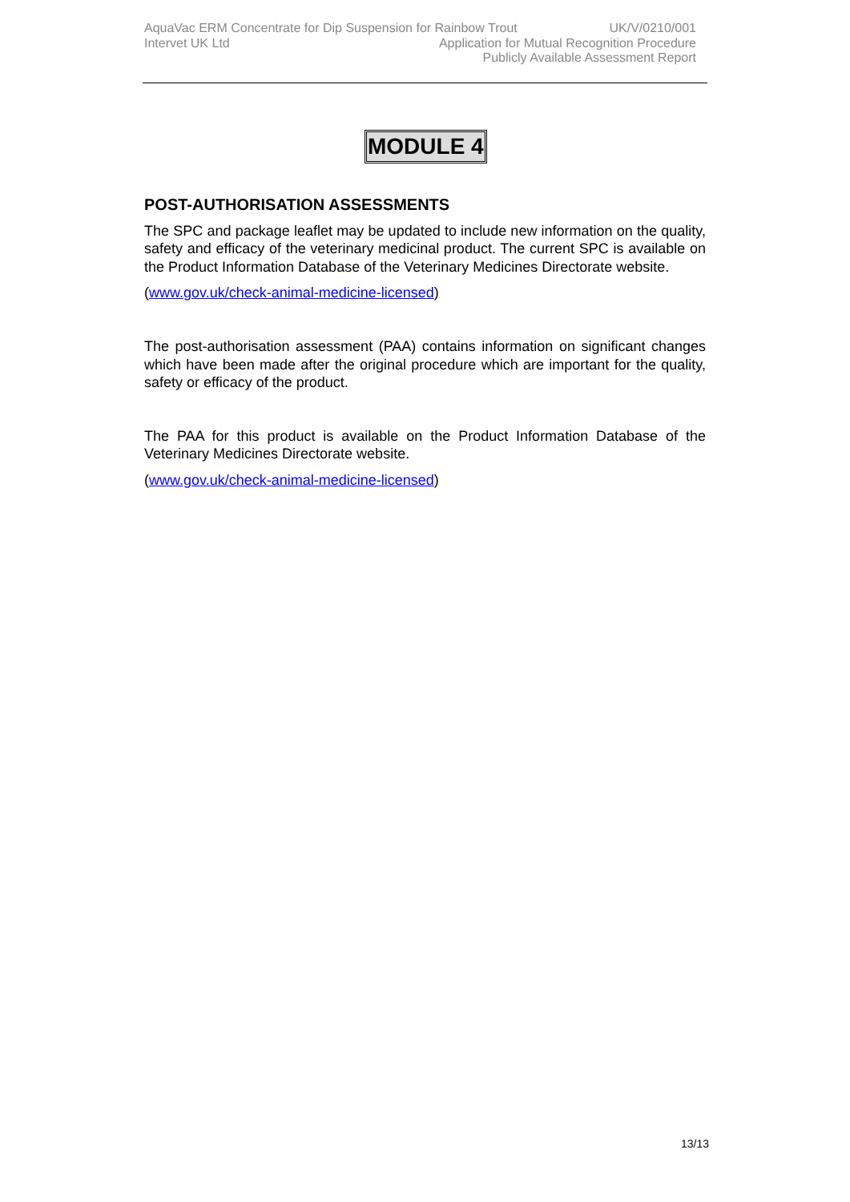AquaVac ERM Concentrate for Dip Suspension for Rainbow Trout UK/V/0210/001
Intervet UK Ltd Application for Mutual Recognition Procedure
Publicly Available Assessment Report
MODULE 4
POST-AUTHORISATION ASSESSMENTS
The SPC and package leaflet may be updated to include new information on the quality, safety and efficacy of the veterinary medicinal product. The current SPC is available on the Product Information Database of the Veterinary Medicines Directorate website.
(www.gov.uk/check-animal-medicine-licensed)
The post-authorisation assessment (PAA) contains information on significant changes which have been made after the original procedure which are important for the quality, safety or efficacy of the product.
The PAA for this product is available on the Product Information Database of the Veterinary Medicines Directorate website.
(www.gov.uk/check-animal-medicine-licensed)
13/13